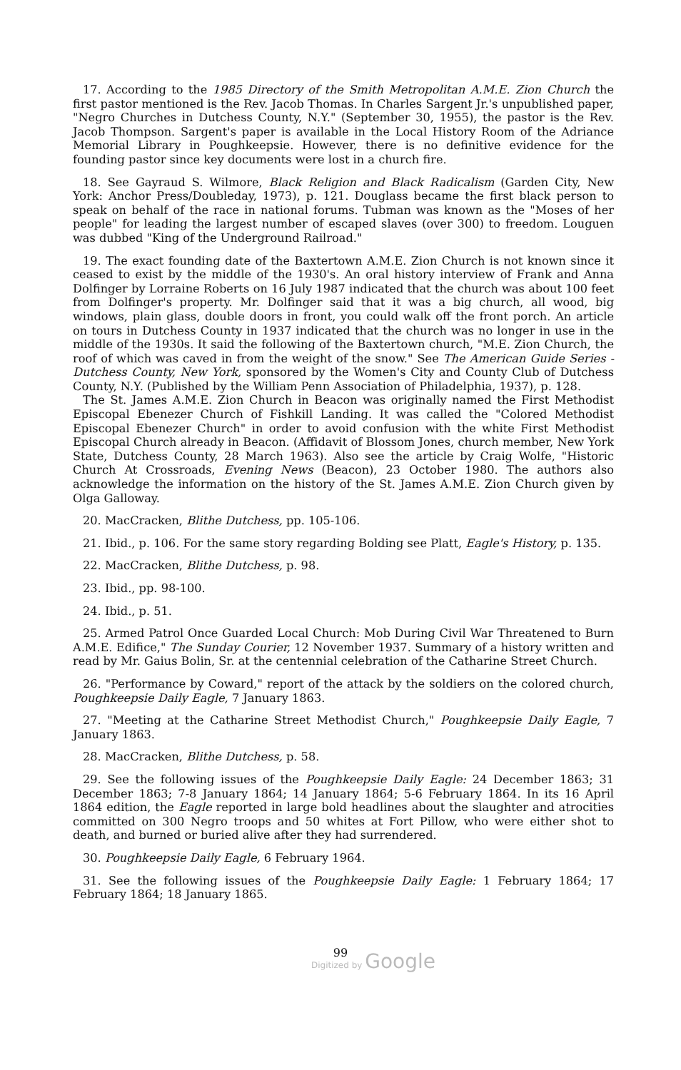17. According to the 1985 Directory of the Smith Metropolitan A.M.E. Zion Church the first pastor mentioned is the Rev. Jacob Thomas. In Charles Sargent Jr.'s unpublished paper, "Negro Churches in Dutchess County, N.Y." (September 30, 1955), the pastor is the Rev. Jacob Thompson. Sargent's paper is available in the Local History Room of the Adriance Memorial Library in Poughkeepsie. However, there is no definitive evidence for the founding pastor since key documents were lost in a church fire.
18. See Gayraud S. Wilmore, Black Religion and Black Radicalism (Garden City, New York: Anchor Press/Doubleday, 1973), p. 121. Douglass became the first black person to speak on behalf of the race in national forums. Tubman was known as the "Moses of her people" for leading the largest number of escaped slaves (over 300) to freedom. Louguen was dubbed "King of the Underground Railroad."
19. The exact founding date of the Baxtertown A.M.E. Zion Church is not known since it ceased to exist by the middle of the 1930's. An oral history interview of Frank and Anna Dolfinger by Lorraine Roberts on 16 July 1987 indicated that the church was about 100 feet from Dolfinger's property. Mr. Dolfinger said that it was a big church, all wood, big windows, plain glass, double doors in front, you could walk off the front porch. An article on tours in Dutchess County in 1937 indicated that the church was no longer in use in the middle of the 1930s. It said the following of the Baxtertown church, "M.E. Zion Church, the roof of which was caved in from the weight of the snow." See The American Guide Series - Dutchess County, New York, sponsored by the Women's City and County Club of Dutchess County, N.Y. (Published by the William Penn Association of Philadelphia, 1937), p. 128.
The St. James A.M.E. Zion Church in Beacon was originally named the First Methodist Episcopal Ebenezer Church of Fishkill Landing. It was called the "Colored Methodist Episcopal Ebenezer Church" in order to avoid confusion with the white First Methodist Episcopal Church already in Beacon. (Affidavit of Blossom Jones, church member, New York State, Dutchess County, 28 March 1963). Also see the article by Craig Wolfe, "Historic Church At Crossroads, Evening News (Beacon), 23 October 1980. The authors also acknowledge the information on the history of the St. James A.M.E. Zion Church given by Olga Galloway.
20. MacCracken, Blithe Dutchess, pp. 105-106.
21. Ibid., p. 106. For the same story regarding Bolding see Platt, Eagle's History, p. 135.
22. MacCracken, Blithe Dutchess, p. 98.
23. Ibid., pp. 98-100.
24. Ibid., p. 51.
25. Armed Patrol Once Guarded Local Church: Mob During Civil War Threatened to Burn A.M.E. Edifice," The Sunday Courier, 12 November 1937. Summary of a history written and read by Mr. Gaius Bolin, Sr. at the centennial celebration of the Catharine Street Church.
26. "Performance by Coward," report of the attack by the soldiers on the colored church, Poughkeepsie Daily Eagle, 7 January 1863.
27. "Meeting at the Catharine Street Methodist Church," Poughkeepsie Daily Eagle, 7 January 1863.
28. MacCracken, Blithe Dutchess, p. 58.
29. See the following issues of the Poughkeepsie Daily Eagle: 24 December 1863; 31 December 1863; 7-8 January 1864; 14 January 1864; 5-6 February 1864. In its 16 April 1864 edition, the Eagle reported in large bold headlines about the slaughter and atrocities committed on 300 Negro troops and 50 whites at Fort Pillow, who were either shot to death, and burned or buried alive after they had surrendered.
30. Poughkeepsie Daily Eagle, 6 February 1964.
31. See the following issues of the Poughkeepsie Daily Eagle: 1 February 1864; 17 February 1864; 18 January 1865.
99
Digitized by Google